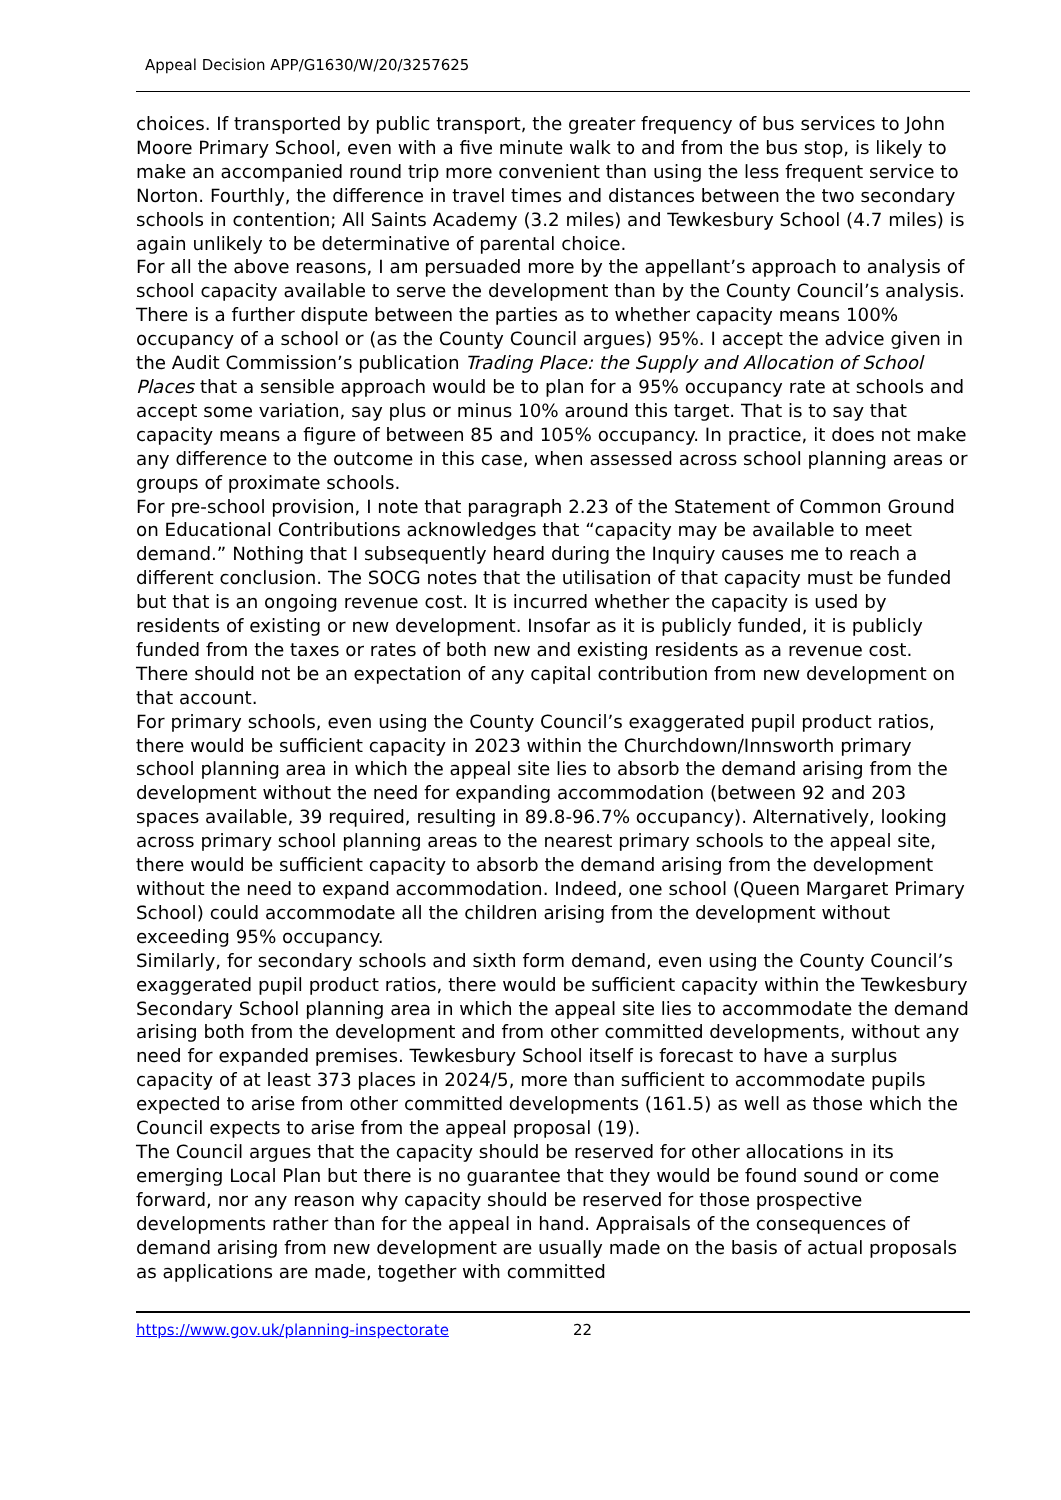Appeal Decision APP/G1630/W/20/3257625
choices. If transported by public transport, the greater frequency of bus services to John Moore Primary School, even with a five minute walk to and from the bus stop, is likely to make an accompanied round trip more convenient than using the less frequent service to Norton. Fourthly, the difference in travel times and distances between the two secondary schools in contention; All Saints Academy (3.2 miles) and Tewkesbury School (4.7 miles) is again unlikely to be determinative of parental choice.
For all the above reasons, I am persuaded more by the appellant’s approach to analysis of school capacity available to serve the development than by the County Council’s analysis. There is a further dispute between the parties as to whether capacity means 100% occupancy of a school or (as the County Council argues) 95%. I accept the advice given in the Audit Commission’s publication Trading Place: the Supply and Allocation of School Places that a sensible approach would be to plan for a 95% occupancy rate at schools and accept some variation, say plus or minus 10% around this target. That is to say that capacity means a figure of between 85 and 105% occupancy. In practice, it does not make any difference to the outcome in this case, when assessed across school planning areas or groups of proximate schools.
For pre-school provision, I note that paragraph 2.23 of the Statement of Common Ground on Educational Contributions acknowledges that “capacity may be available to meet demand.” Nothing that I subsequently heard during the Inquiry causes me to reach a different conclusion. The SOCG notes that the utilisation of that capacity must be funded but that is an ongoing revenue cost. It is incurred whether the capacity is used by residents of existing or new development. Insofar as it is publicly funded, it is publicly funded from the taxes or rates of both new and existing residents as a revenue cost. There should not be an expectation of any capital contribution from new development on that account.
For primary schools, even using the County Council’s exaggerated pupil product ratios, there would be sufficient capacity in 2023 within the Churchdown/Innsworth primary school planning area in which the appeal site lies to absorb the demand arising from the development without the need for expanding accommodation (between 92 and 203 spaces available, 39 required, resulting in 89.8-96.7% occupancy). Alternatively, looking across primary school planning areas to the nearest primary schools to the appeal site, there would be sufficient capacity to absorb the demand arising from the development without the need to expand accommodation. Indeed, one school (Queen Margaret Primary School) could accommodate all the children arising from the development without exceeding 95% occupancy.
Similarly, for secondary schools and sixth form demand, even using the County Council’s exaggerated pupil product ratios, there would be sufficient capacity within the Tewkesbury Secondary School planning area in which the appeal site lies to accommodate the demand arising both from the development and from other committed developments, without any need for expanded premises. Tewkesbury School itself is forecast to have a surplus capacity of at least 373 places in 2024/5, more than sufficient to accommodate pupils expected to arise from other committed developments (161.5) as well as those which the Council expects to arise from the appeal proposal (19).
The Council argues that the capacity should be reserved for other allocations in its emerging Local Plan but there is no guarantee that they would be found sound or come forward, nor any reason why capacity should be reserved for those prospective developments rather than for the appeal in hand. Appraisals of the consequences of demand arising from new development are usually made on the basis of actual proposals as applications are made, together with committed
https://www.gov.uk/planning-inspectorate 22